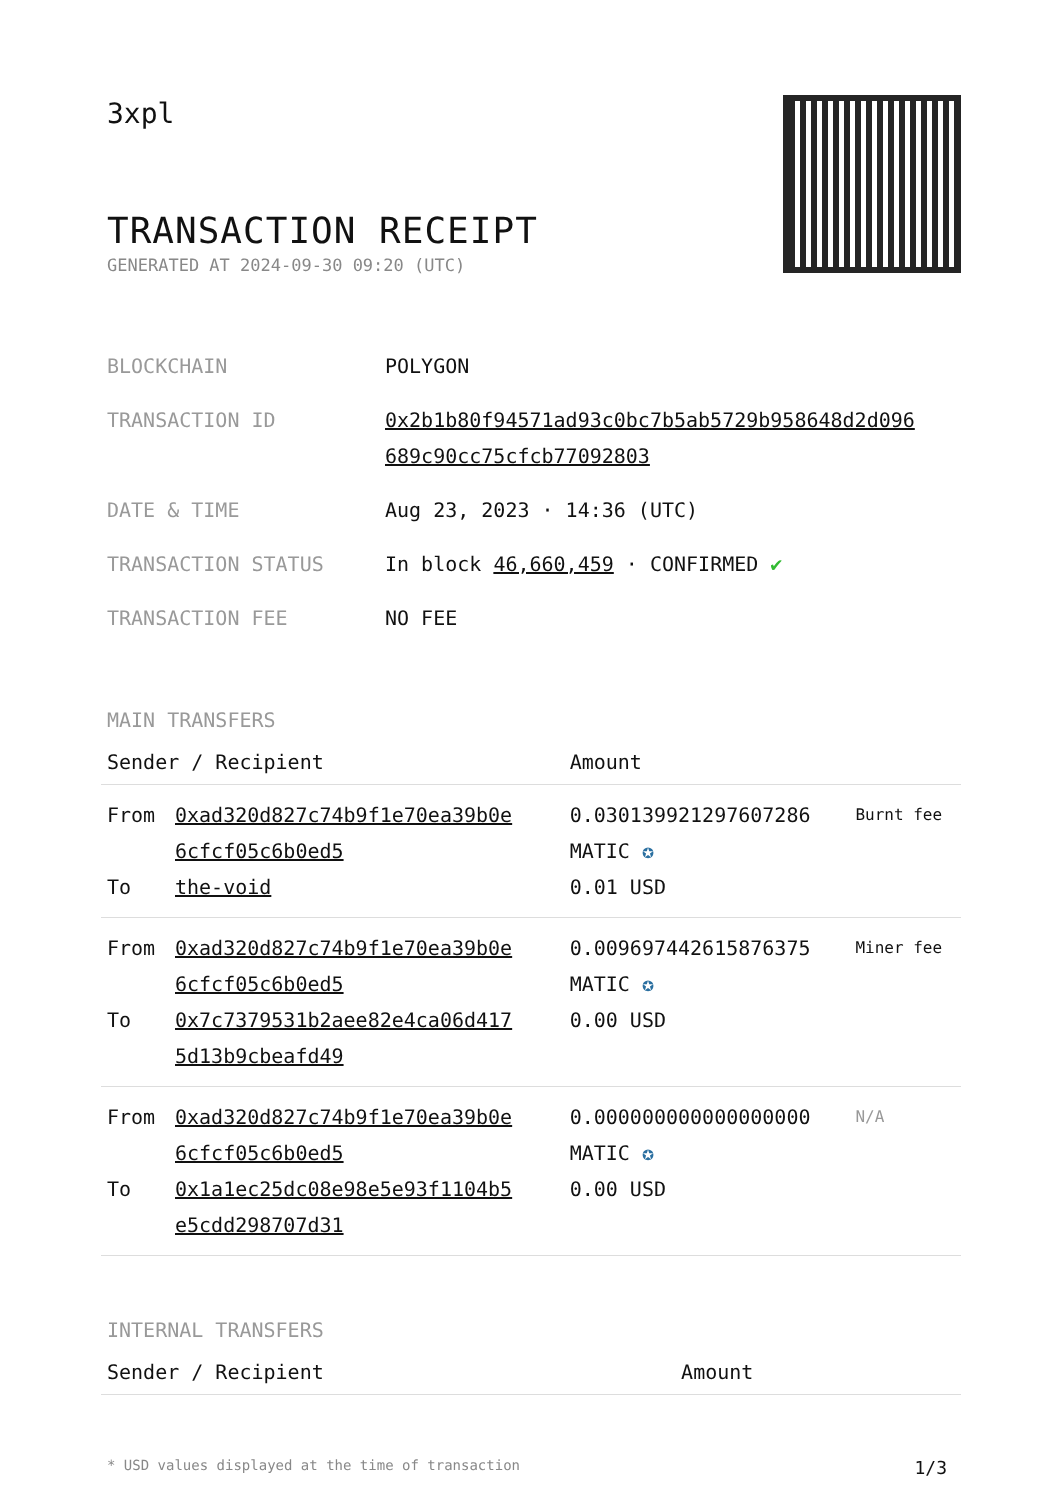3xpl
TRANSACTION RECEIPT
GENERATED AT 2024-09-30 09:20 (UTC)
| BLOCKCHAIN | POLYGON |
| TRANSACTION ID | 0x2b1b80f94571ad93c0bc7b5ab5729b958648d2d096 689c90cc75cfcb77092803 |
| DATE & TIME | Aug 23, 2023 · 14:36 (UTC) |
| TRANSACTION STATUS | In block 46,660,459 · CONFIRMED ✔ |
| TRANSACTION FEE | NO FEE |
MAIN TRANSFERS
| Sender / Recipient | | Amount | |
| --- | --- | --- | --- |
| From To | 0xad320d827c74b9f1e70ea39b0e 6cfcf05c6b0ed5 the-void | 0.030139921297607286 MATIC ✪ 0.01 USD | Burnt fee |
| From To | 0xad320d827c74b9f1e70ea39b0e 6cfcf05c6b0ed5 0x7c7379531b2aee82e4ca06d417 5d13b9cbeafd49 | 0.009697442615876375 MATIC ✪ 0.00 USD | Miner fee |
| From To | 0xad320d827c74b9f1e70ea39b0e 6cfcf05c6b0ed5 0x1a1ec25dc08e98e5e93f1104b5 e5cdd298707d31 | 0.000000000000000000 MATIC ✪ 0.00 USD | N/A |
INTERNAL TRANSFERS
| Sender / Recipient | Amount |
| --- | --- |
* USD values displayed at the time of transaction 1/3